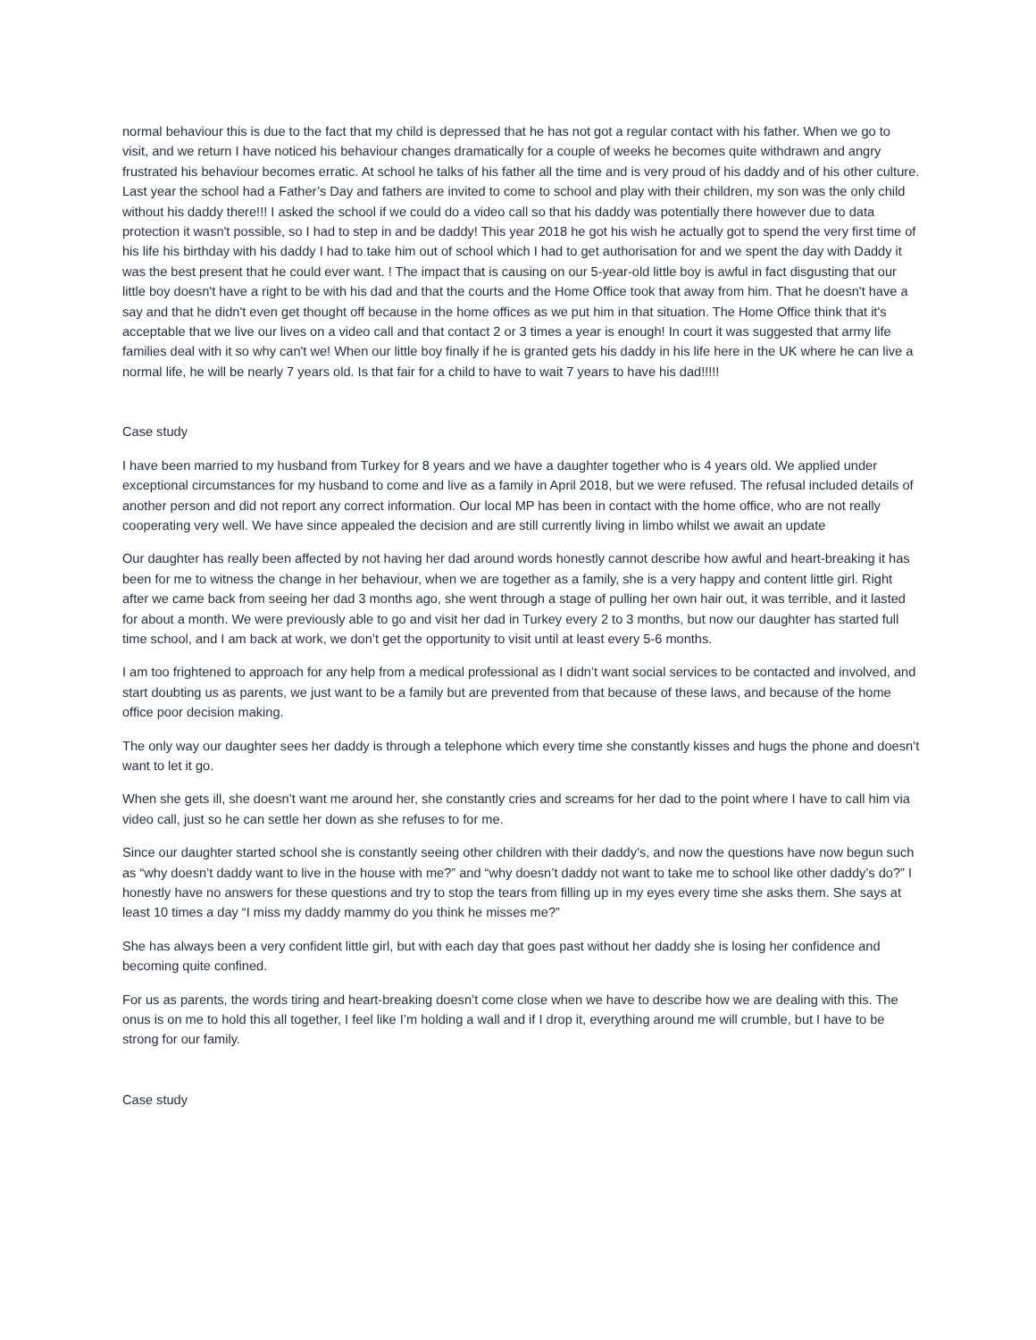normal behaviour this is due to the fact that my child is depressed that he has not got a regular contact with his father. When we go to visit, and we return I have noticed his behaviour changes dramatically for a couple of weeks he becomes quite withdrawn and angry frustrated his behaviour becomes erratic. At school he talks of his father all the time and is very proud of his daddy and of his other culture. Last year the school had a Father’s Day and fathers are invited to come to school and play with their children, my son was the only child without his daddy there!!! I asked the school if we could do a video call so that his daddy was potentially there however due to data protection it wasn't possible, so I had to step in and be daddy! This year 2018 he got his wish he actually got to spend the very first time of his life his birthday with his daddy I had to take him out of school which I had to get authorisation for and we spent the day with Daddy it was the best present that he could ever want. ! The impact that is causing on our 5-year-old little boy is awful in fact disgusting that our little boy doesn't have a right to be with his dad and that the courts and the Home Office took that away from him. That he doesn't have a say and that he didn't even get thought off because in the home offices as we put him in that situation. The Home Office think that it's acceptable that we live our lives on a video call and that contact 2 or 3 times a year is enough! In court it was suggested that army life families deal with it so why can't we! When our little boy finally if he is granted gets his daddy in his life here in the UK where he can live a normal life, he will be nearly 7 years old. Is that fair for a child to have to wait 7 years to have his dad!!!!!
Case study
I have been married to my husband from Turkey for 8 years and we have a daughter together who is 4 years old. We applied under exceptional circumstances for my husband to come and live as a family in April 2018, but we were refused. The refusal included details of another person and did not report any correct information. Our local MP has been in contact with the home office, who are not really cooperating very well. We have since appealed the decision and are still currently living in limbo whilst we await an update
Our daughter has really been affected by not having her dad around words honestly cannot describe how awful and heart-breaking it has been for me to witness the change in her behaviour, when we are together as a family, she is a very happy and content little girl. Right after we came back from seeing her dad 3 months ago, she went through a stage of pulling her own hair out, it was terrible, and it lasted for about a month. We were previously able to go and visit her dad in Turkey every 2 to 3 months, but now our daughter has started full time school, and I am back at work, we don’t get the opportunity to visit until at least every 5-6 months.
I am too frightened to approach for any help from a medical professional as I didn’t want social services to be contacted and involved, and start doubting us as parents, we just want to be a family but are prevented from that because of these laws, and because of the home office poor decision making.
The only way our daughter sees her daddy is through a telephone which every time she constantly kisses and hugs the phone and doesn’t want to let it go.
When she gets ill, she doesn’t want me around her, she constantly cries and screams for her dad to the point where I have to call him via video call, just so he can settle her down as she refuses to for me.
Since our daughter started school she is constantly seeing other children with their daddy’s, and now the questions have now begun such as “why doesn’t daddy want to live in the house with me?” and “why doesn’t daddy not want to take me to school like other daddy’s do?” I honestly have no answers for these questions and try to stop the tears from filling up in my eyes every time she asks them. She says at least 10 times a day “I miss my daddy mammy do you think he misses me?”
She has always been a very confident little girl, but with each day that goes past without her daddy she is losing her confidence and becoming quite confined.
For us as parents, the words tiring and heart-breaking doesn’t come close when we have to describe how we are dealing with this. The onus is on me to hold this all together, I feel like I’m holding a wall and if I drop it, everything around me will crumble, but I have to be strong for our family.
Case study